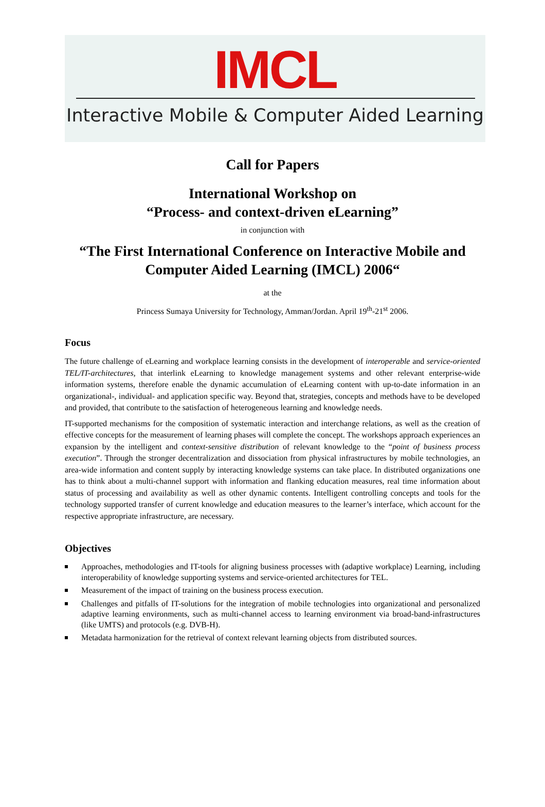IMCL
Interactive Mobile & Computer Aided Learning
Call for Papers
International Workshop on
“Process- and context-driven eLearning”
in conjunction with
“The First International Conference on Interactive Mobile and Computer Aided Learning (IMCL) 2006“
at the
Princess Sumaya University for Technology, Amman/Jordan. April 19<sup>th</sup>-21<sup>st</sup> 2006.
Focus
The future challenge of eLearning and workplace learning consists in the development of interoperable and service-oriented TEL/IT-architectures, that interlink eLearning to knowledge management systems and other relevant enterprise-wide information systems, therefore enable the dynamic accumulation of eLearning content with up-to-date information in an organizational-, individual- and application specific way. Beyond that, strategies, concepts and methods have to be developed and provided, that contribute to the satisfaction of heterogeneous learning and knowledge needs.
IT-supported mechanisms for the composition of systematic interaction and interchange relations, as well as the creation of effective concepts for the measurement of learning phases will complete the concept. The workshops approach experiences an expansion by the intelligent and context-sensitive distribution of relevant knowledge to the “point of business process execution”. Through the stronger decentralization and dissociation from physical infrastructures by mobile technologies, an area-wide information and content supply by interacting knowledge systems can take place. In distributed organizations one has to think about a multi-channel support with information and flanking education measures, real time information about status of processing and availability as well as other dynamic contents. Intelligent controlling concepts and tools for the technology supported transfer of current knowledge and education measures to the learner’s interface, which account for the respective appropriate infrastructure, are necessary.
Objectives
Approaches, methodologies and IT-tools for aligning business processes with (adaptive workplace) Learning, including interoperability of knowledge supporting systems and service-oriented architectures for TEL.
Measurement of the impact of training on the business process execution.
Challenges and pitfalls of IT-solutions for the integration of mobile technologies into organizational and personalized adaptive learning environments, such as multi-channel access to learning environment via broad-band-infrastructures (like UMTS) and protocols (e.g. DVB-H).
Metadata harmonization for the retrieval of context relevant learning objects from distributed sources.